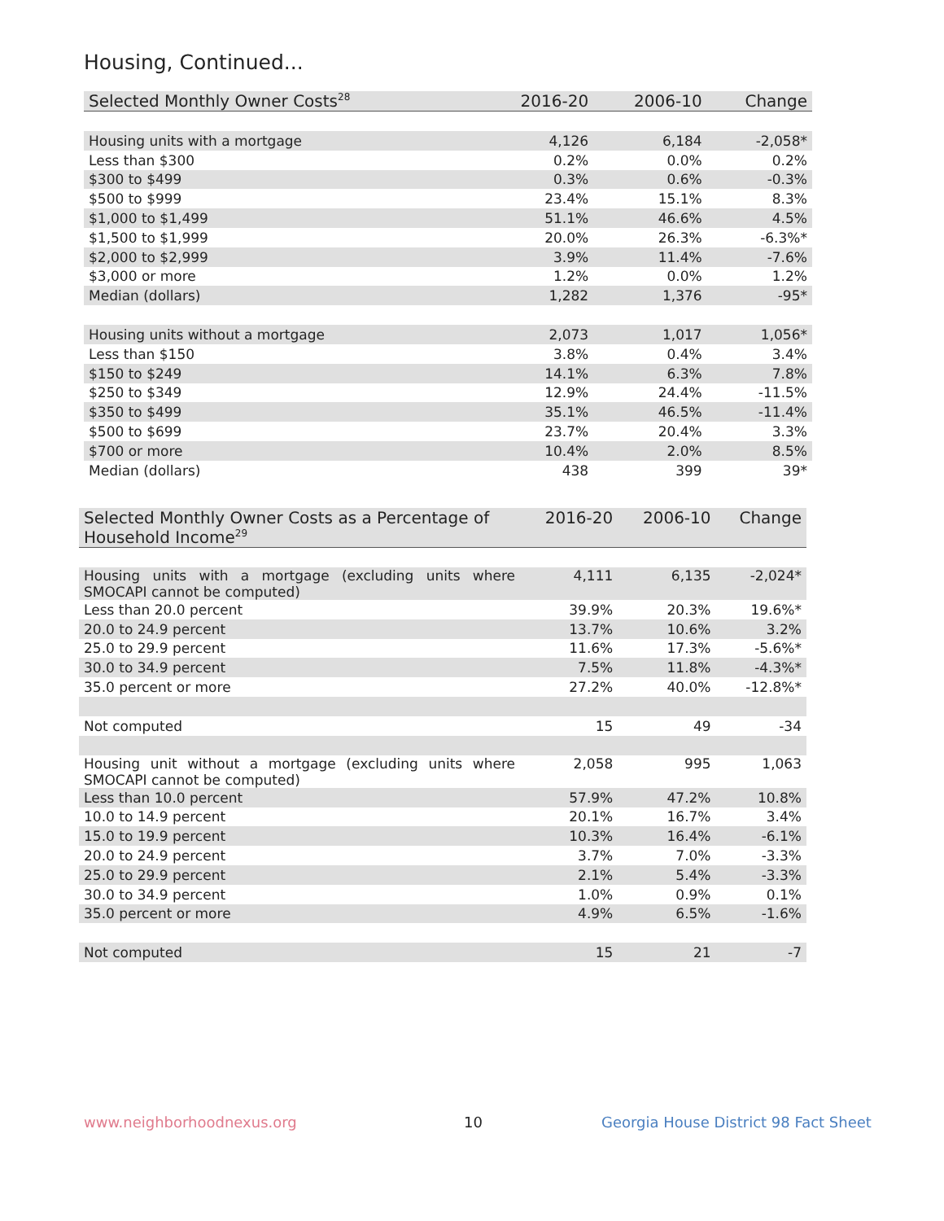Housing, Continued...
| Selected Monthly Owner Costs<sup>28</sup> | 2016-20 | 2006-10 | Change |
| --- | --- | --- | --- |
| Housing units with a mortgage | 4,126 | 6,184 | -2,058* |
| Less than $300 | 0.2% | 0.0% | 0.2% |
| $300 to $499 | 0.3% | 0.6% | -0.3% |
| $500 to $999 | 23.4% | 15.1% | 8.3% |
| $1,000 to $1,499 | 51.1% | 46.6% | 4.5% |
| $1,500 to $1,999 | 20.0% | 26.3% | -6.3%* |
| $2,000 to $2,999 | 3.9% | 11.4% | -7.6% |
| $3,000 or more | 1.2% | 0.0% | 1.2% |
| Median (dollars) | 1,282 | 1,376 | -95* |
| Housing units without a mortgage | 2,073 | 1,017 | 1,056* |
| Less than $150 | 3.8% | 0.4% | 3.4% |
| $150 to $249 | 14.1% | 6.3% | 7.8% |
| $250 to $349 | 12.9% | 24.4% | -11.5% |
| $350 to $499 | 35.1% | 46.5% | -11.4% |
| $500 to $699 | 23.7% | 20.4% | 3.3% |
| $700 or more | 10.4% | 2.0% | 8.5% |
| Median (dollars) | 438 | 399 | 39* |
| Selected Monthly Owner Costs as a Percentage of Household Income<sup>29</sup> | 2016-20 | 2006-10 | Change |
| --- | --- | --- | --- |
| Housing units with a mortgage (excluding units where SMOCAPI cannot be computed) | 4,111 | 6,135 | -2,024* |
| Less than 20.0 percent | 39.9% | 20.3% | 19.6%* |
| 20.0 to 24.9 percent | 13.7% | 10.6% | 3.2% |
| 25.0 to 29.9 percent | 11.6% | 17.3% | -5.6%* |
| 30.0 to 34.9 percent | 7.5% | 11.8% | -4.3%* |
| 35.0 percent or more | 27.2% | 40.0% | -12.8%* |
| Not computed | 15 | 49 | -34 |
| Housing unit without a mortgage (excluding units where SMOCAPI cannot be computed) | 2,058 | 995 | 1,063 |
| Less than 10.0 percent | 57.9% | 47.2% | 10.8% |
| 10.0 to 14.9 percent | 20.1% | 16.7% | 3.4% |
| 15.0 to 19.9 percent | 10.3% | 16.4% | -6.1% |
| 20.0 to 24.9 percent | 3.7% | 7.0% | -3.3% |
| 25.0 to 29.9 percent | 2.1% | 5.4% | -3.3% |
| 30.0 to 34.9 percent | 1.0% | 0.9% | 0.1% |
| 35.0 percent or more | 4.9% | 6.5% | -1.6% |
| Not computed | 15 | 21 | -7 |
www.neighborhoodnexus.org 10
Georgia House District 98 Fact Sheet